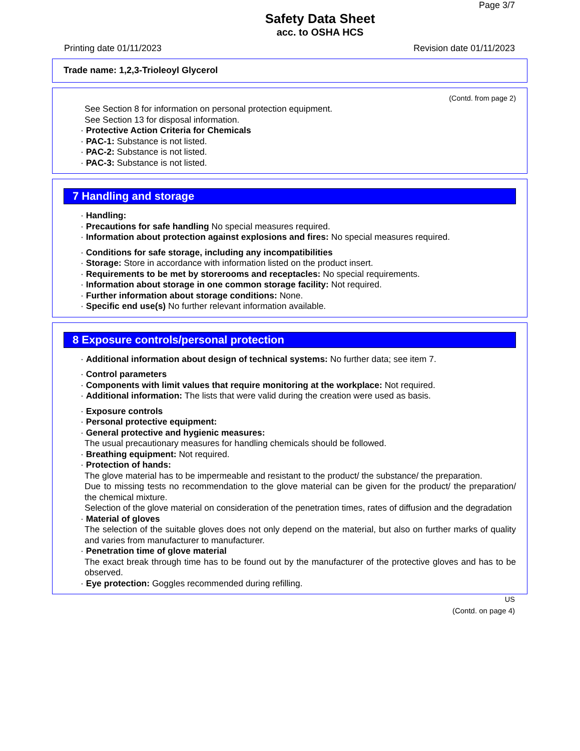Page 3/7
Safety Data Sheet
acc. to OSHA HCS
Printing date 01/11/2023 Revision date 01/11/2023
Trade name: 1,2,3-Trioleoyl Glycerol
(Contd. from page 2)
See Section 8 for information on personal protection equipment.
See Section 13 for disposal information.
· Protective Action Criteria for Chemicals
· PAC-1: Substance is not listed.
· PAC-2: Substance is not listed.
· PAC-3: Substance is not listed.
7 Handling and storage
· Handling:
· Precautions for safe handling No special measures required.
· Information about protection against explosions and fires: No special measures required.
· Conditions for safe storage, including any incompatibilities
· Storage: Store in accordance with information listed on the product insert.
· Requirements to be met by storerooms and receptacles: No special requirements.
· Information about storage in one common storage facility: Not required.
· Further information about storage conditions: None.
· Specific end use(s) No further relevant information available.
8 Exposure controls/personal protection
· Additional information about design of technical systems: No further data; see item 7.
· Control parameters
· Components with limit values that require monitoring at the workplace: Not required.
· Additional information: The lists that were valid during the creation were used as basis.
· Exposure controls
· Personal protective equipment:
· General protective and hygienic measures:
The usual precautionary measures for handling chemicals should be followed.
· Breathing equipment: Not required.
· Protection of hands:
The glove material has to be impermeable and resistant to the product/ the substance/ the preparation.
Due to missing tests no recommendation to the glove material can be given for the product/ the preparation/ the chemical mixture.
Selection of the glove material on consideration of the penetration times, rates of diffusion and the degradation
· Material of gloves
The selection of the suitable gloves does not only depend on the material, but also on further marks of quality and varies from manufacturer to manufacturer.
· Penetration time of glove material
The exact break through time has to be found out by the manufacturer of the protective gloves and has to be observed.
· Eye protection: Goggles recommended during refilling.
US
(Contd. on page 4)